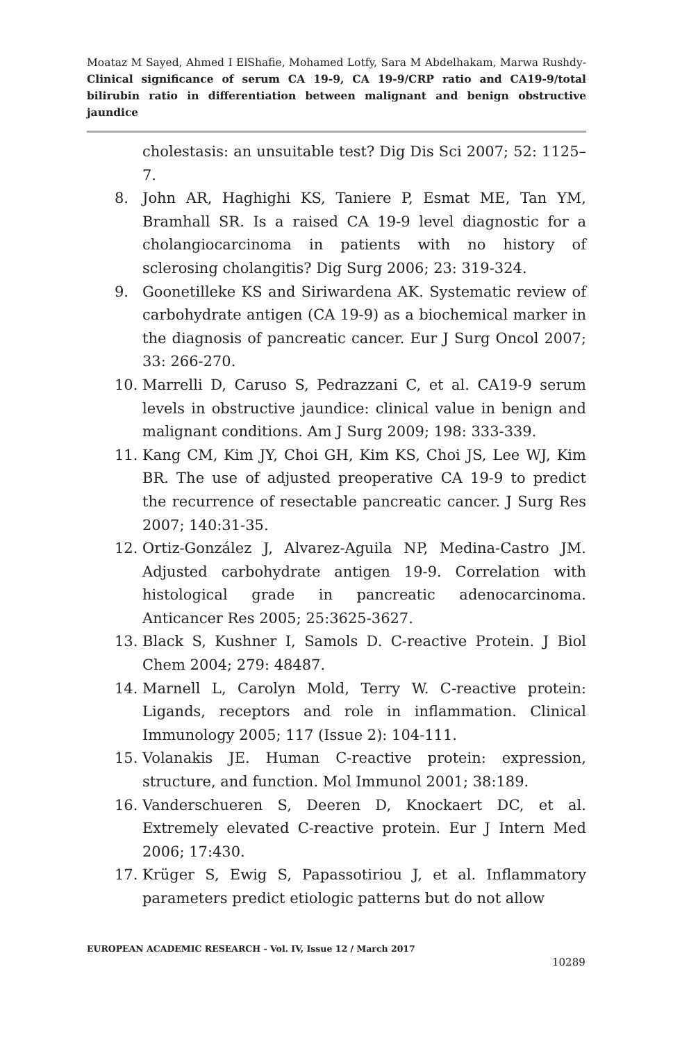Moataz M Sayed, Ahmed I ElShafie, Mohamed Lotfy, Sara M Abdelhakam, Marwa Rushdy- Clinical significance of serum CA 19-9, CA 19-9/CRP ratio and CA19-9/total bilirubin ratio in differentiation between malignant and benign obstructive jaundice
cholestasis: an unsuitable test? Dig Dis Sci 2007; 52: 1125–7.
8. John AR, Haghighi KS, Taniere P, Esmat ME, Tan YM, Bramhall SR. Is a raised CA 19-9 level diagnostic for a cholangiocarcinoma in patients with no history of sclerosing cholangitis? Dig Surg 2006; 23: 319-324.
9. Goonetilleke KS and Siriwardena AK. Systematic review of carbohydrate antigen (CA 19-9) as a biochemical marker in the diagnosis of pancreatic cancer. Eur J Surg Oncol 2007; 33: 266-270.
10. Marrelli D, Caruso S, Pedrazzani C, et al. CA19-9 serum levels in obstructive jaundice: clinical value in benign and malignant conditions. Am J Surg 2009; 198: 333-339.
11. Kang CM, Kim JY, Choi GH, Kim KS, Choi JS, Lee WJ, Kim BR. The use of adjusted preoperative CA 19-9 to predict the recurrence of resectable pancreatic cancer. J Surg Res 2007; 140:31-35.
12. Ortiz-González J, Alvarez-Aguila NP, Medina-Castro JM. Adjusted carbohydrate antigen 19-9. Correlation with histological grade in pancreatic adenocarcinoma. Anticancer Res 2005; 25:3625-3627.
13. Black S, Kushner I, Samols D. C-reactive Protein. J Biol Chem 2004; 279: 48487.
14. Marnell L, Carolyn Mold, Terry W. C-reactive protein: Ligands, receptors and role in inflammation. Clinical Immunology 2005; 117 (Issue 2): 104-111.
15. Volanakis JE. Human C-reactive protein: expression, structure, and function. Mol Immunol 2001; 38:189.
16. Vanderschueren S, Deeren D, Knockaert DC, et al. Extremely elevated C-reactive protein. Eur J Intern Med 2006; 17:430.
17. Krüger S, Ewig S, Papassotiriou J, et al. Inflammatory parameters predict etiologic patterns but do not allow
EUROPEAN ACADEMIC RESEARCH - Vol. IV, Issue 12 / March 2017
10289